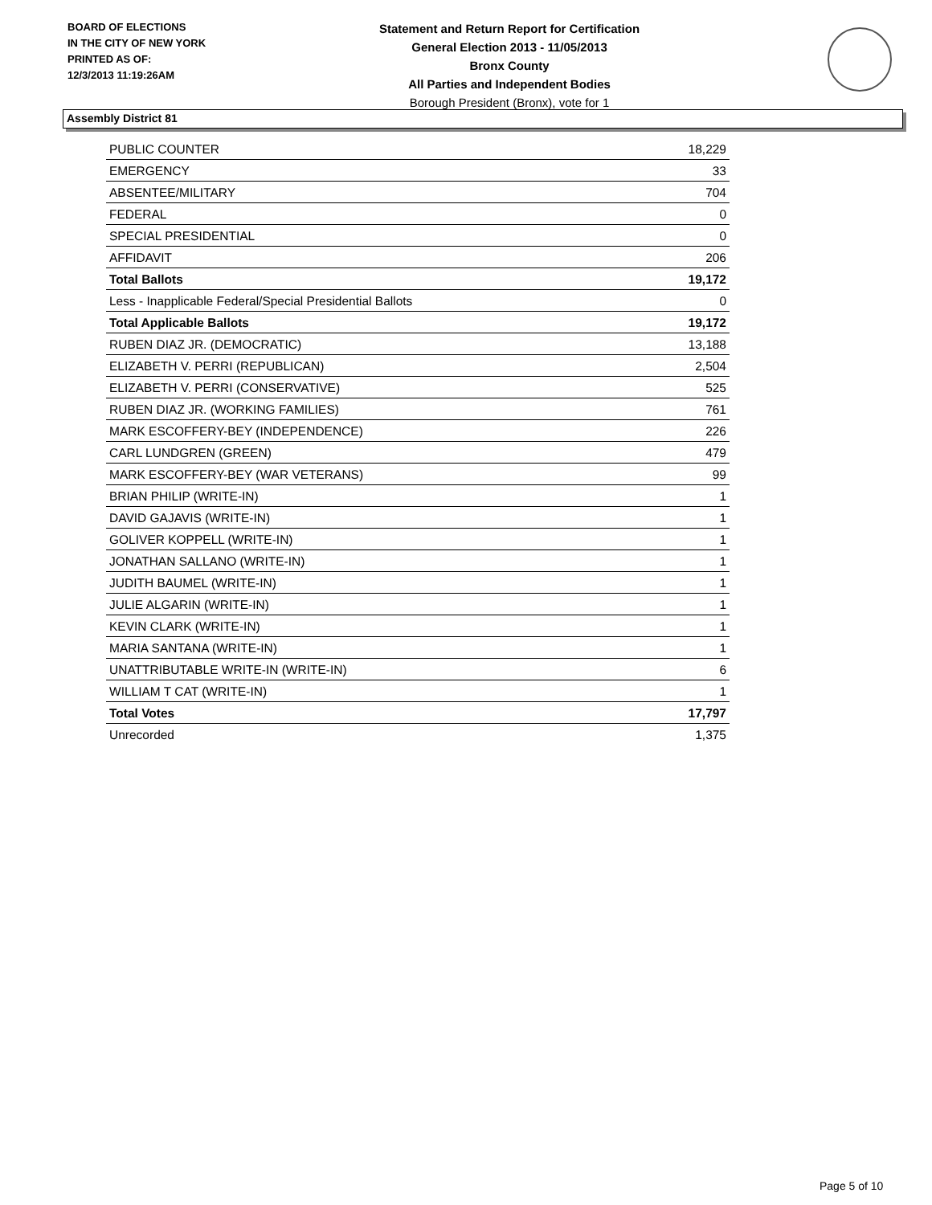BOARD OF ELECTIONS
IN THE CITY OF NEW YORK
PRINTED AS OF:
12/3/2013 11:19:26AM
Statement and Return Report for Certification
General Election 2013 - 11/05/2013
Bronx County
All Parties and Independent Bodies
Borough President (Bronx), vote for 1
Assembly District 81
| PUBLIC COUNTER | 18,229 |
| EMERGENCY | 33 |
| ABSENTEE/MILITARY | 704 |
| FEDERAL | 0 |
| SPECIAL PRESIDENTIAL | 0 |
| AFFIDAVIT | 206 |
| Total Ballots | 19,172 |
| Less - Inapplicable Federal/Special Presidential Ballots | 0 |
| Total Applicable Ballots | 19,172 |
| RUBEN DIAZ JR. (DEMOCRATIC) | 13,188 |
| ELIZABETH V. PERRI (REPUBLICAN) | 2,504 |
| ELIZABETH V. PERRI (CONSERVATIVE) | 525 |
| RUBEN DIAZ JR. (WORKING FAMILIES) | 761 |
| MARK ESCOFFERY-BEY (INDEPENDENCE) | 226 |
| CARL LUNDGREN (GREEN) | 479 |
| MARK ESCOFFERY-BEY (WAR VETERANS) | 99 |
| BRIAN PHILIP (WRITE-IN) | 1 |
| DAVID GAJAVIS (WRITE-IN) | 1 |
| GOLIVER KOPPELL (WRITE-IN) | 1 |
| JONATHAN SALLANO (WRITE-IN) | 1 |
| JUDITH BAUMEL (WRITE-IN) | 1 |
| JULIE ALGARIN (WRITE-IN) | 1 |
| KEVIN CLARK (WRITE-IN) | 1 |
| MARIA SANTANA (WRITE-IN) | 1 |
| UNATTRIBUTABLE WRITE-IN (WRITE-IN) | 6 |
| WILLIAM T CAT (WRITE-IN) | 1 |
| Total Votes | 17,797 |
| Unrecorded | 1,375 |
Page 5 of 10